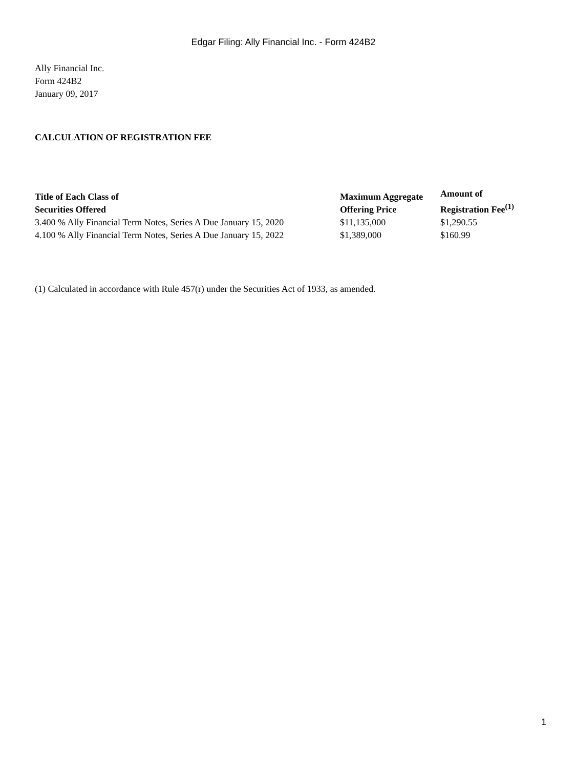Edgar Filing: Ally Financial Inc. - Form 424B2
Ally Financial Inc.
Form 424B2
January 09, 2017
CALCULATION OF REGISTRATION FEE
| Title of Each Class of Securities Offered | Maximum Aggregate Offering Price | Amount of Registration Fee<sup>(1)</sup> |
| --- | --- | --- |
| 3.400 % Ally Financial Term Notes, Series A Due January 15, 2020 | $11,135,000 | $1,290.55 |
| 4.100 % Ally Financial Term Notes, Series A Due January 15, 2022 | $1,389,000 | $160.99 |
(1) Calculated in accordance with Rule 457(r) under the Securities Act of 1933, as amended.
1